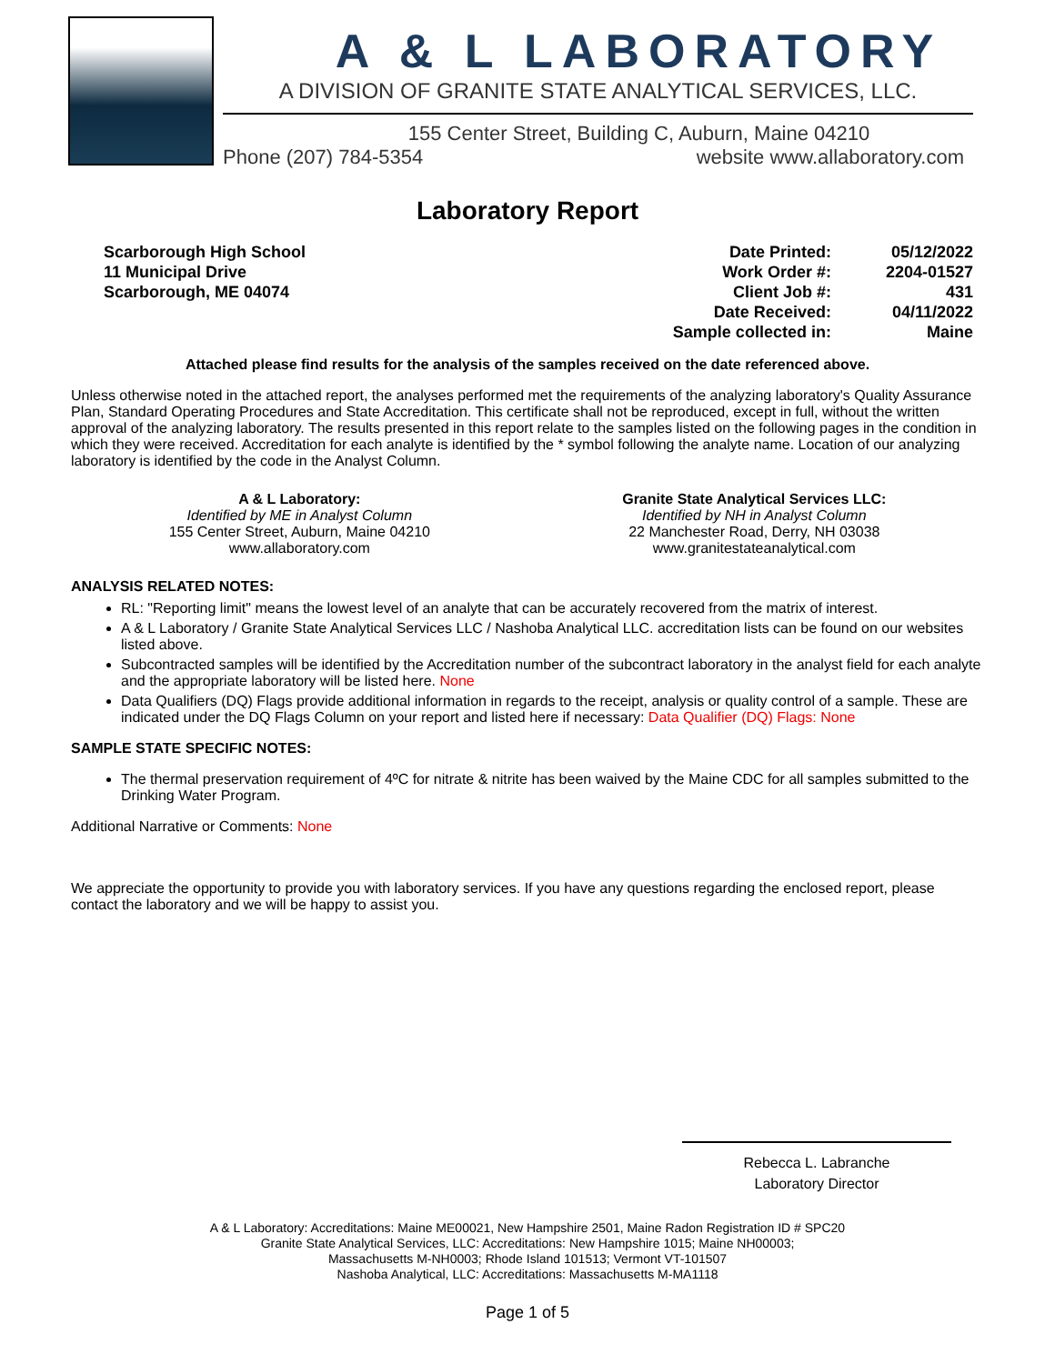A & L LABORATORY
A DIVISION OF GRANITE STATE ANALYTICAL SERVICES, LLC.
155 Center Street, Building C, Auburn, Maine 04210
Phone (207) 784-5354 website www.allaboratory.com
Laboratory Report
Scarborough High School
11 Municipal Drive
Scarborough, ME 04074
| Date Printed: | 05/12/2022 |
| Work Order #: | 2204-01527 |
| Client Job #: | 431 |
| Date Received: | 04/11/2022 |
| Sample collected in: | Maine |
Attached please find results for the analysis of the samples received on the date referenced above.
Unless otherwise noted in the attached report, the analyses performed met the requirements of the analyzing laboratory's Quality Assurance Plan, Standard Operating Procedures and State Accreditation. This certificate shall not be reproduced, except in full, without the written approval of the analyzing laboratory. The results presented in this report relate to the samples listed on the following pages in the condition in which they were received. Accreditation for each analyte is identified by the * symbol following the analyte name. Location of our analyzing laboratory is identified by the code in the Analyst Column.
A & L Laboratory:
Identified by ME in Analyst Column
155 Center Street, Auburn, Maine 04210
www.allaboratory.com
Granite State Analytical Services LLC:
Identified by NH in Analyst Column
22 Manchester Road, Derry, NH 03038
www.granitestateanalytical.com
ANALYSIS RELATED NOTES:
RL: "Reporting limit" means the lowest level of an analyte that can be accurately recovered from the matrix of interest.
A & L Laboratory / Granite State Analytical Services LLC / Nashoba Analytical LLC. accreditation lists can be found on our websites listed above.
Subcontracted samples will be identified by the Accreditation number of the subcontract laboratory in the analyst field for each analyte and the appropriate laboratory will be listed here. None
Data Qualifiers (DQ) Flags provide additional information in regards to the receipt, analysis or quality control of a sample. These are indicated under the DQ Flags Column on your report and listed here if necessary: Data Qualifier (DQ) Flags: None
SAMPLE STATE SPECIFIC NOTES:
The thermal preservation requirement of 4ºC for nitrate & nitrite has been waived by the Maine CDC for all samples submitted to the Drinking Water Program.
Additional Narrative or Comments: None
We appreciate the opportunity to provide you with laboratory services. If you have any questions regarding the enclosed report, please contact the laboratory and we will be happy to assist you.
Rebecca L. Labranche
Laboratory Director
A & L Laboratory: Accreditations: Maine ME00021, New Hampshire 2501, Maine Radon Registration ID # SPC20
Granite State Analytical Services, LLC: Accreditations: New Hampshire 1015; Maine NH00003;
Massachusetts M-NH0003; Rhode Island 101513; Vermont VT-101507
Nashoba Analytical, LLC: Accreditations: Massachusetts M-MA1118
Page 1 of 5